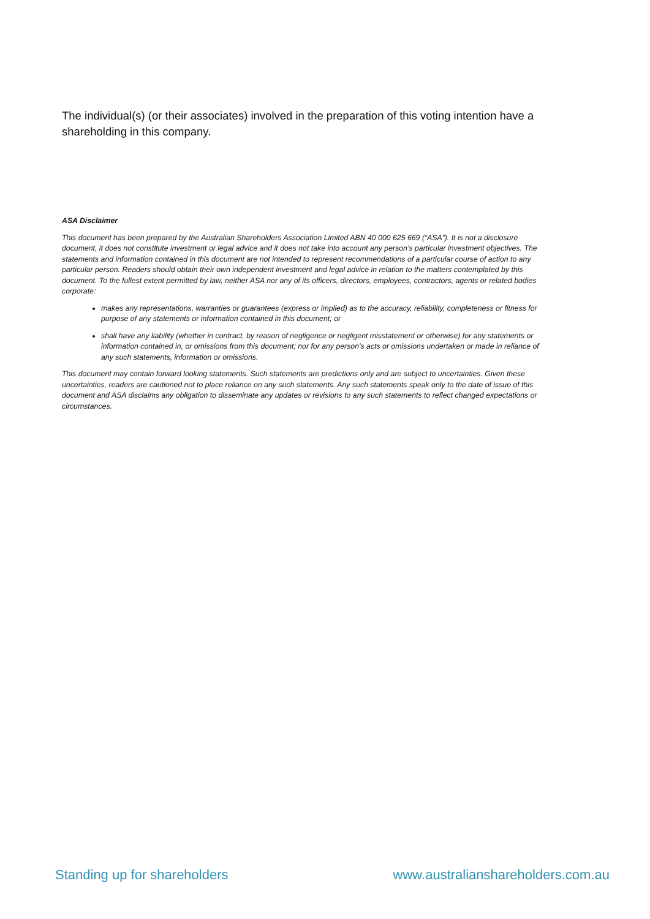The individual(s) (or their associates) involved in the preparation of this voting intention have a shareholding in this company.
ASA Disclaimer
This document has been prepared by the Australian Shareholders Association Limited ABN 40 000 625 669 (“ASA”). It is not a disclosure document, it does not constitute investment or legal advice and it does not take into account any person’s particular investment objectives. The statements and information contained in this document are not intended to represent recommendations of a particular course of action to any particular person. Readers should obtain their own independent investment and legal advice in relation to the matters contemplated by this document. To the fullest extent permitted by law, neither ASA nor any of its officers, directors, employees, contractors, agents or related bodies corporate:
makes any representations, warranties or guarantees (express or implied) as to the accuracy, reliability, completeness or fitness for purpose of any statements or information contained in this document; or
shall have any liability (whether in contract, by reason of negligence or negligent misstatement or otherwise) for any statements or information contained in, or omissions from this document; nor for any person’s acts or omissions undertaken or made in reliance of any such statements, information or omissions.
This document may contain forward looking statements. Such statements are predictions only and are subject to uncertainties. Given these uncertainties, readers are cautioned not to place reliance on any such statements. Any such statements speak only to the date of issue of this document and ASA disclaims any obligation to disseminate any updates or revisions to any such statements to reflect changed expectations or circumstances.
Standing up for shareholders www.australianshareholders.com.au